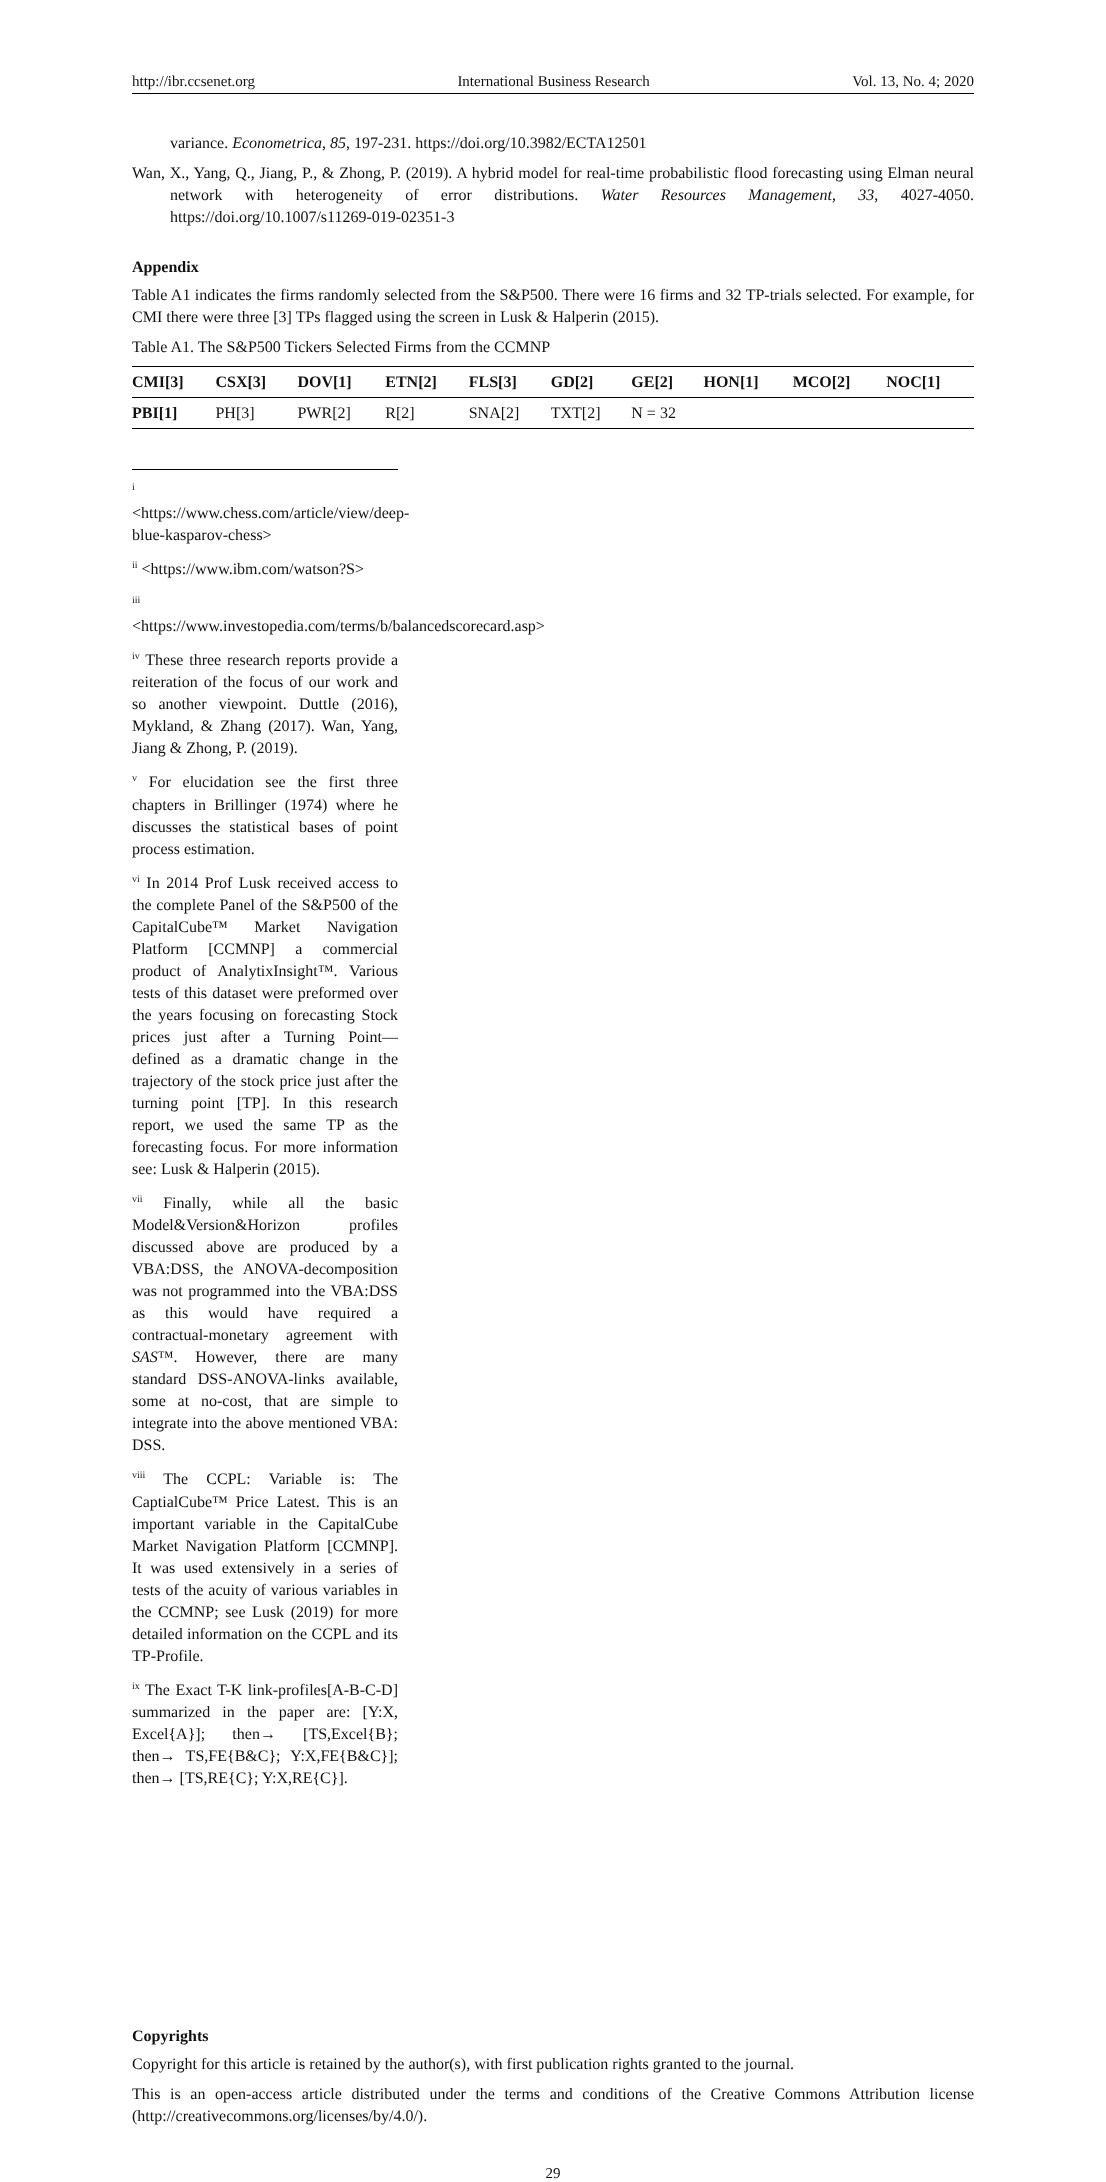http://ibr.ccsenet.org International Business Research Vol. 13, No. 4; 2020
variance. Econometrica, 85, 197-231. https://doi.org/10.3982/ECTA12501
Wan, X., Yang, Q., Jiang, P., & Zhong, P. (2019). A hybrid model for real-time probabilistic flood forecasting using Elman neural network with heterogeneity of error distributions. Water Resources Management, 33, 4027-4050. https://doi.org/10.1007/s11269-019-02351-3
Appendix
Table A1 indicates the firms randomly selected from the S&P500. There were 16 firms and 32 TP-trials selected. For example, for CMI there were three [3] TPs flagged using the screen in Lusk & Halperin (2015).
Table A1. The S&P500 Tickers Selected Firms from the CCMNP
| CMI[3] | CSX[3] | DOV[1] | ETN[2] | FLS[3] | GD[2] | GE[2] | HON[1] | MCO[2] | NOC[1] |
| PBI[1] | PH[3] | PWR[2] | R[2] | SNA[2] | TXT[2] | N = 32 | | | |
<sup>i</sup> <https://www.chess.com/article/view/deep-blue-kasparov-chess>
<sup>ii</sup> <https://www.ibm.com/watson?S>
<sup>iii</sup> <https://www.investopedia.com/terms/b/balancedscorecard.asp>
<sup>iv</sup> These three research reports provide a reiteration of the focus of our work and so another viewpoint. Duttle (2016), Mykland, & Zhang (2017). Wan, Yang, Jiang & Zhong, P. (2019).
<sup>v</sup> For elucidation see the first three chapters in Brillinger (1974) where he discusses the statistical bases of point process estimation.
<sup>vi</sup> In 2014 Prof Lusk received access to the complete Panel of the S&P500 of the CapitalCube™ Market Navigation Platform [CCMNP] a commercial product of AnalytixInsight™. Various tests of this dataset were preformed over the years focusing on forecasting Stock prices just after a Turning Point—defined as a dramatic change in the trajectory of the stock price just after the turning point [TP]. In this research report, we used the same TP as the forecasting focus. For more information see: Lusk & Halperin (2015).
<sup>vii</sup> Finally, while all the basic Model&Version&Horizon profiles discussed above are produced by a VBA:DSS, the ANOVA-decomposition was not programmed into the VBA:DSS as this would have required a contractual-monetary agreement with SAS™. However, there are many standard DSS-ANOVA-links available, some at no-cost, that are simple to integrate into the above mentioned VBA: DSS.
<sup>viii</sup> The CCPL: Variable is: The CaptialCube™ Price Latest. This is an important variable in the CapitalCube Market Navigation Platform [CCMNP]. It was used extensively in a series of tests of the acuity of various variables in the CCMNP; see Lusk (2019) for more detailed information on the CCPL and its TP-Profile.
<sup>ix</sup> The Exact T-K link-profiles[A-B-C-D] summarized in the paper are: [Y:X, Excel{A}]; then→ [TS,Excel{B}; then→ TS,FE{B&C}; Y:X,FE{B&C}]; then→ [TS,RE{C}; Y:X,RE{C}].
Copyrights
Copyright for this article is retained by the author(s), with first publication rights granted to the journal.
This is an open-access article distributed under the terms and conditions of the Creative Commons Attribution license (http://creativecommons.org/licenses/by/4.0/).
29